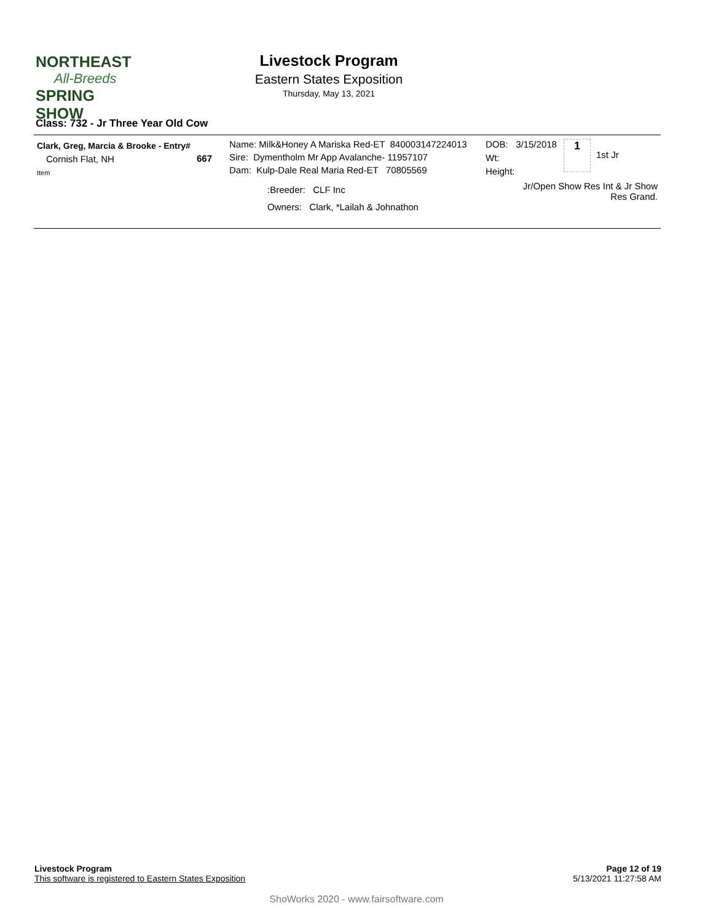NORTHEAST
All-Breeds
SPRING SHOW
Livestock Program
Eastern States Exposition
Thursday, May 13, 2021
Class: 732 - Jr Three Year Old Cow
Clark, Greg, Marcia & Brooke - Entry#
Cornish Flat, NH 667
Item
Name: Milk&Honey A Mariska Red-ET 840003147224013
Sire: Dymentholm Mr App Avalanche- 11957107
Dam: Kulp-Dale Real Maria Red-ET 70805569
:Breeder: CLF Inc
Owners: Clark, *Lailah & Johnathon
DOB: 3/15/2018
Wt:
Height:
1
1st Jr
Jr/Open Show Res Int & Jr Show Res Grand.
Page 12 of 19
5/13/2021 11:27:58 AM
Livestock Program
This software is registered to Eastern States Exposition
ShoWorks 2020 - www.fairsoftware.com